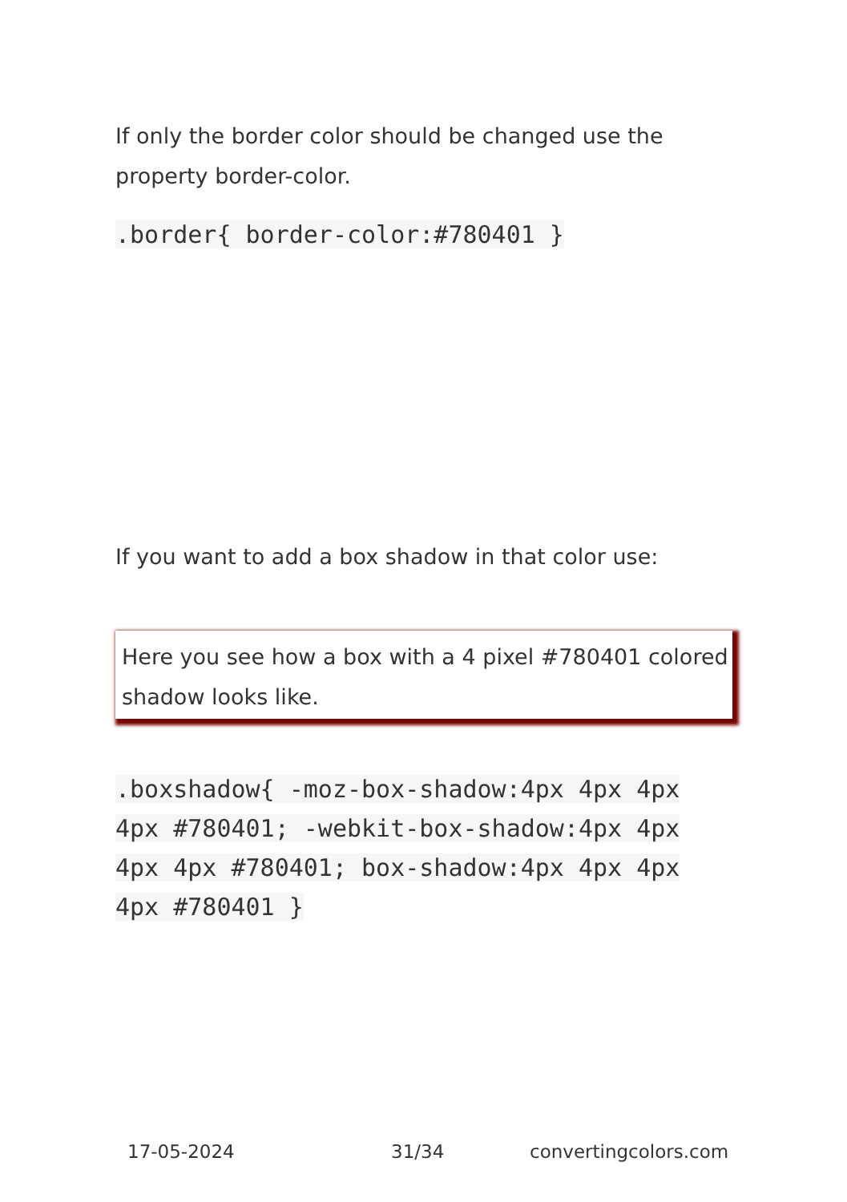If only the border color should be changed use the property border-color.
.border{ border-color:#780401 }
If you want to add a box shadow in that color use:
Here you see how a box with a 4 pixel #780401 colored shadow looks like.
.boxshadow{ -moz-box-shadow:4px 4px 4px 4px #780401; -webkit-box-shadow:4px 4px 4px 4px #780401; box-shadow:4px 4px 4px 4px #780401 }
17-05-2024 31/34 convertingcolors.com